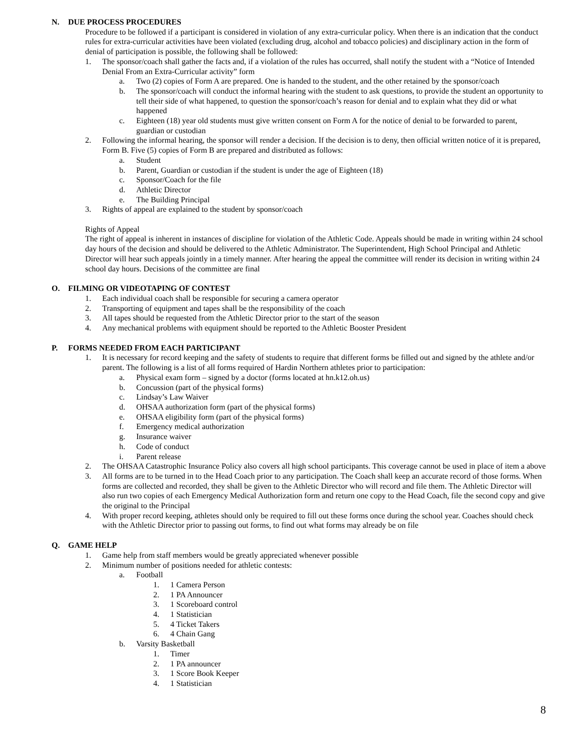N. DUE PROCESS PROCEDURES
Procedure to be followed if a participant is considered in violation of any extra-curricular policy. When there is an indication that the conduct rules for extra-curricular activities have been violated (excluding drug, alcohol and tobacco policies) and disciplinary action in the form of denial of participation is possible, the following shall be followed:
1. The sponsor/coach shall gather the facts and, if a violation of the rules has occurred, shall notify the student with a “Notice of Intended Denial From an Extra-Curricular activity” form
a. Two (2) copies of Form A are prepared. One is handed to the student, and the other retained by the sponsor/coach
b. The sponsor/coach will conduct the informal hearing with the student to ask questions, to provide the student an opportunity to tell their side of what happened, to question the sponsor/coach’s reason for denial and to explain what they did or what happened
c. Eighteen (18) year old students must give written consent on Form A for the notice of denial to be forwarded to parent, guardian or custodian
2. Following the informal hearing, the sponsor will render a decision. If the decision is to deny, then official written notice of it is prepared, Form B. Five (5) copies of Form B are prepared and distributed as follows:
a. Student
b. Parent, Guardian or custodian if the student is under the age of Eighteen (18)
c. Sponsor/Coach for the file
d. Athletic Director
e. The Building Principal
3. Rights of appeal are explained to the student by sponsor/coach
Rights of Appeal
The right of appeal is inherent in instances of discipline for violation of the Athletic Code. Appeals should be made in writing within 24 school day hours of the decision and should be delivered to the Athletic Administrator. The Superintendent, High School Principal and Athletic Director will hear such appeals jointly in a timely manner. After hearing the appeal the committee will render its decision in writing within 24 school day hours. Decisions of the committee are final
O. FILMING OR VIDEOTAPING OF CONTEST
1. Each individual coach shall be responsible for securing a camera operator
2. Transporting of equipment and tapes shall be the responsibility of the coach
3. All tapes should be requested from the Athletic Director prior to the start of the season
4. Any mechanical problems with equipment should be reported to the Athletic Booster President
P. FORMS NEEDED FROM EACH PARTICIPANT
1. It is necessary for record keeping and the safety of students to require that different forms be filled out and signed by the athlete and/or parent. The following is a list of all forms required of Hardin Northern athletes prior to participation:
a. Physical exam form – signed by a doctor (forms located at hn.k12.oh.us)
b. Concussion (part of the physical forms)
c. Lindsay’s Law Waiver
d. OHSAA authorization form (part of the physical forms)
e. OHSAA eligibility form (part of the physical forms)
f. Emergency medical authorization
g. Insurance waiver
h. Code of conduct
i. Parent release
2. The OHSAA Catastrophic Insurance Policy also covers all high school participants. This coverage cannot be used in place of item a above
3. All forms are to be turned in to the Head Coach prior to any participation. The Coach shall keep an accurate record of those forms. When forms are collected and recorded, they shall be given to the Athletic Director who will record and file them. The Athletic Director will also run two copies of each Emergency Medical Authorization form and return one copy to the Head Coach, file the second copy and give the original to the Principal
4. With proper record keeping, athletes should only be required to fill out these forms once during the school year. Coaches should check with the Athletic Director prior to passing out forms, to find out what forms may already be on file
Q. GAME HELP
1. Game help from staff members would be greatly appreciated whenever possible
2. Minimum number of positions needed for athletic contests:
a. Football
1. 1 Camera Person
2. 1 PA Announcer
3. 1 Scoreboard control
4. 1 Statistician
5. 4 Ticket Takers
6. 4 Chain Gang
b. Varsity Basketball
1. Timer
2. 1 PA announcer
3. 1 Score Book Keeper
4. 1 Statistician
8